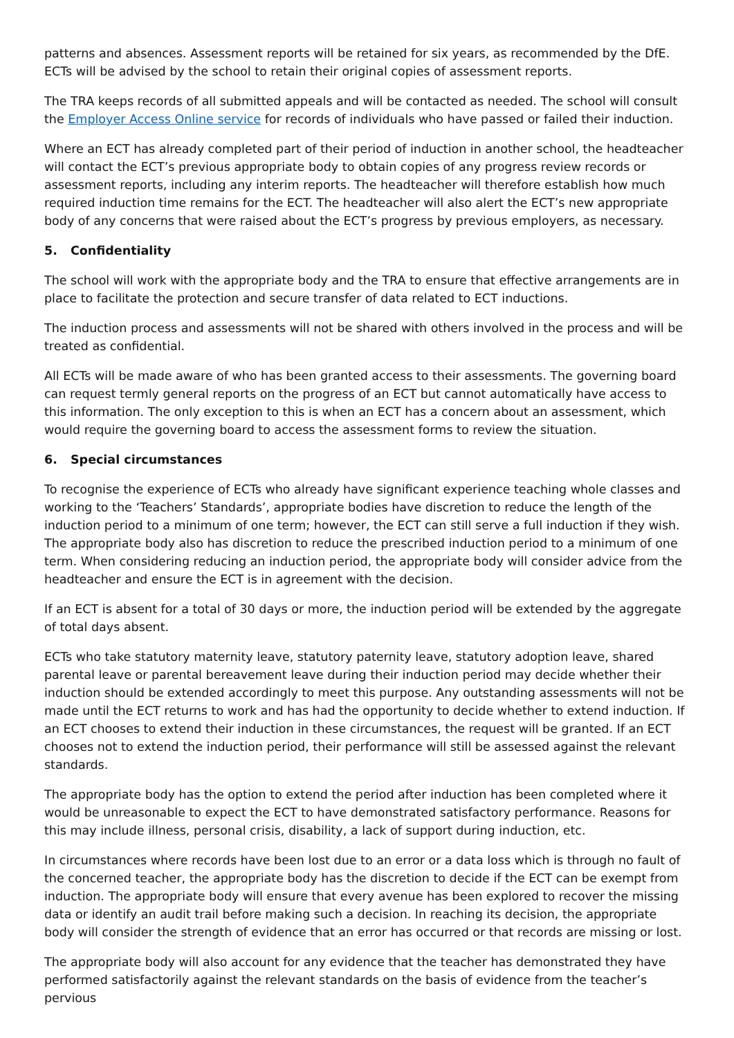patterns and absences. Assessment reports will be retained for six years, as recommended by the DfE. ECTs will be advised by the school to retain their original copies of assessment reports.
The TRA keeps records of all submitted appeals and will be contacted as needed. The school will consult the Employer Access Online service for records of individuals who have passed or failed their induction.
Where an ECT has already completed part of their period of induction in another school, the headteacher will contact the ECT’s previous appropriate body to obtain copies of any progress review records or assessment reports, including any interim reports. The headteacher will therefore establish how much required induction time remains for the ECT. The headteacher will also alert the ECT’s new appropriate body of any concerns that were raised about the ECT’s progress by previous employers, as necessary.
5. Confidentiality
The school will work with the appropriate body and the TRA to ensure that effective arrangements are in place to facilitate the protection and secure transfer of data related to ECT inductions.
The induction process and assessments will not be shared with others involved in the process and will be treated as confidential.
All ECTs will be made aware of who has been granted access to their assessments. The governing board can request termly general reports on the progress of an ECT but cannot automatically have access to this information. The only exception to this is when an ECT has a concern about an assessment, which would require the governing board to access the assessment forms to review the situation.
6. Special circumstances
To recognise the experience of ECTs who already have significant experience teaching whole classes and working to the ‘Teachers’ Standards’, appropriate bodies have discretion to reduce the length of the induction period to a minimum of one term; however, the ECT can still serve a full induction if they wish. The appropriate body also has discretion to reduce the prescribed induction period to a minimum of one term. When considering reducing an induction period, the appropriate body will consider advice from the headteacher and ensure the ECT is in agreement with the decision.
If an ECT is absent for a total of 30 days or more, the induction period will be extended by the aggregate of total days absent.
ECTs who take statutory maternity leave, statutory paternity leave, statutory adoption leave, shared parental leave or parental bereavement leave during their induction period may decide whether their induction should be extended accordingly to meet this purpose. Any outstanding assessments will not be made until the ECT returns to work and has had the opportunity to decide whether to extend induction. If an ECT chooses to extend their induction in these circumstances, the request will be granted. If an ECT chooses not to extend the induction period, their performance will still be assessed against the relevant standards.
The appropriate body has the option to extend the period after induction has been completed where it would be unreasonable to expect the ECT to have demonstrated satisfactory performance. Reasons for this may include illness, personal crisis, disability, a lack of support during induction, etc.
In circumstances where records have been lost due to an error or a data loss which is through no fault of the concerned teacher, the appropriate body has the discretion to decide if the ECT can be exempt from induction. The appropriate body will ensure that every avenue has been explored to recover the missing data or identify an audit trail before making such a decision. In reaching its decision, the appropriate body will consider the strength of evidence that an error has occurred or that records are missing or lost.
The appropriate body will also account for any evidence that the teacher has demonstrated they have performed satisfactorily against the relevant standards on the basis of evidence from the teacher’s pervious